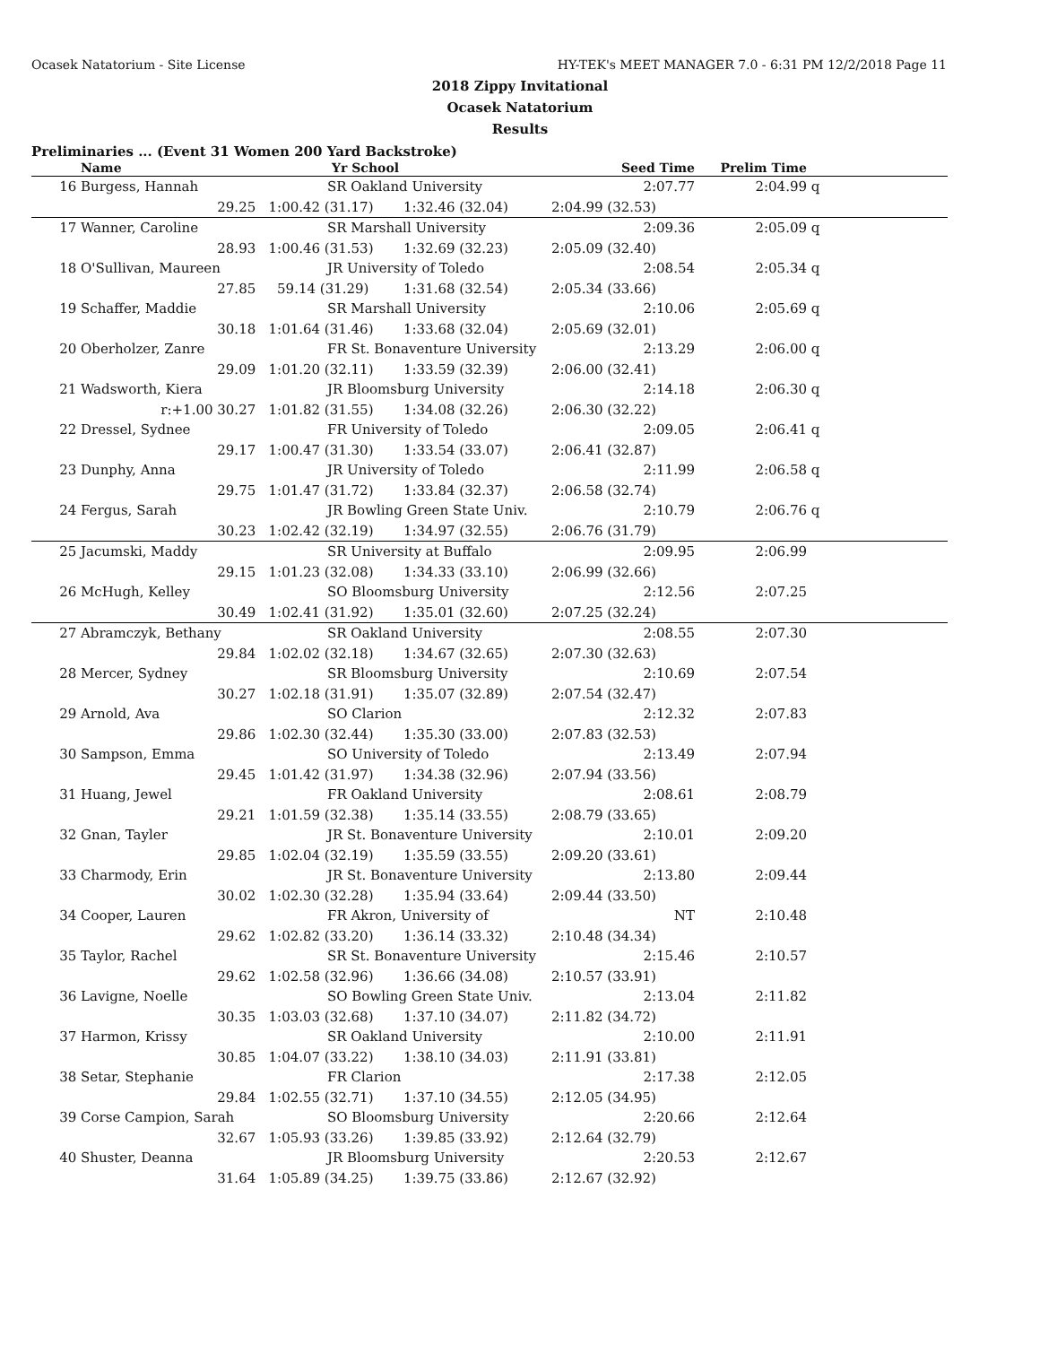Ocasek Natatorium - Site License HY-TEK's MEET MANAGER 7.0 - 6:31 PM 12/2/2018 Page 11
2018 Zippy Invitational
Ocasek Natatorium
Results
Preliminaries ... (Event 31 Women 200 Yard Backstroke)
| | Name | Yr School | | Seed Time | Prelim Time | | |
| --- | --- | --- | --- | --- | --- | --- | --- |
| 16 | Burgess, Hannah | SR Oakland University | | 2:07.77 | 2:04.99 | q | |
| | 29.25 | 1:00.42 (31.17) | 1:32.46 (32.04) | 2:04.99 (32.53) | | | |
| 17 | Wanner, Caroline | SR Marshall University | | 2:09.36 | 2:05.09 | q | |
| | 28.93 | 1:00.46 (31.53) | 1:32.69 (32.23) | 2:05.09 (32.40) | | | |
| 18 | O'Sullivan, Maureen | JR University of Toledo | | 2:08.54 | 2:05.34 | q | |
| | 27.85 | 59.14 (31.29) | 1:31.68 (32.54) | 2:05.34 (33.66) | | | |
| 19 | Schaffer, Maddie | SR Marshall University | | 2:10.06 | 2:05.69 | q | |
| | 30.18 | 1:01.64 (31.46) | 1:33.68 (32.04) | 2:05.69 (32.01) | | | |
| 20 | Oberholzer, Zanre | FR St. Bonaventure University | | 2:13.29 | 2:06.00 | q | |
| | 29.09 | 1:01.20 (32.11) | 1:33.59 (32.39) | 2:06.00 (32.41) | | | |
| 21 | Wadsworth, Kiera | JR Bloomsburg University | | 2:14.18 | 2:06.30 | q | |
| | r:+1.00 30.27 | 1:01.82 (31.55) | 1:34.08 (32.26) | 2:06.30 (32.22) | | | |
| 22 | Dressel, Sydnee | FR University of Toledo | | 2:09.05 | 2:06.41 | q | |
| | 29.17 | 1:00.47 (31.30) | 1:33.54 (33.07) | 2:06.41 (32.87) | | | |
| 23 | Dunphy, Anna | JR University of Toledo | | 2:11.99 | 2:06.58 | q | |
| | 29.75 | 1:01.47 (31.72) | 1:33.84 (32.37) | 2:06.58 (32.74) | | | |
| 24 | Fergus, Sarah | JR Bowling Green State Univ. | | 2:10.79 | 2:06.76 | q | |
| | 30.23 | 1:02.42 (32.19) | 1:34.97 (32.55) | 2:06.76 (31.79) | | | |
| 25 | Jacumski, Maddy | SR University at Buffalo | | 2:09.95 | 2:06.99 | | |
| | 29.15 | 1:01.23 (32.08) | 1:34.33 (33.10) | 2:06.99 (32.66) | | | |
| 26 | McHugh, Kelley | SO Bloomsburg University | | 2:12.56 | 2:07.25 | | |
| | 30.49 | 1:02.41 (31.92) | 1:35.01 (32.60) | 2:07.25 (32.24) | | | |
| 27 | Abramczyk, Bethany | SR Oakland University | | 2:08.55 | 2:07.30 | | |
| | 29.84 | 1:02.02 (32.18) | 1:34.67 (32.65) | 2:07.30 (32.63) | | | |
| 28 | Mercer, Sydney | SR Bloomsburg University | | 2:10.69 | 2:07.54 | | |
| | 30.27 | 1:02.18 (31.91) | 1:35.07 (32.89) | 2:07.54 (32.47) | | | |
| 29 | Arnold, Ava | SO Clarion | | 2:12.32 | 2:07.83 | | |
| | 29.86 | 1:02.30 (32.44) | 1:35.30 (33.00) | 2:07.83 (32.53) | | | |
| 30 | Sampson, Emma | SO University of Toledo | | 2:13.49 | 2:07.94 | | |
| | 29.45 | 1:01.42 (31.97) | 1:34.38 (32.96) | 2:07.94 (33.56) | | | |
| 31 | Huang, Jewel | FR Oakland University | | 2:08.61 | 2:08.79 | | |
| | 29.21 | 1:01.59 (32.38) | 1:35.14 (33.55) | 2:08.79 (33.65) | | | |
| 32 | Gnan, Tayler | JR St. Bonaventure University | | 2:10.01 | 2:09.20 | | |
| | 29.85 | 1:02.04 (32.19) | 1:35.59 (33.55) | 2:09.20 (33.61) | | | |
| 33 | Charmody, Erin | JR St. Bonaventure University | | 2:13.80 | 2:09.44 | | |
| | 30.02 | 1:02.30 (32.28) | 1:35.94 (33.64) | 2:09.44 (33.50) | | | |
| 34 | Cooper, Lauren | FR Akron, University of | | NT | 2:10.48 | | |
| | 29.62 | 1:02.82 (33.20) | 1:36.14 (33.32) | 2:10.48 (34.34) | | | |
| 35 | Taylor, Rachel | SR St. Bonaventure University | | 2:15.46 | 2:10.57 | | |
| | 29.62 | 1:02.58 (32.96) | 1:36.66 (34.08) | 2:10.57 (33.91) | | | |
| 36 | Lavigne, Noelle | SO Bowling Green State Univ. | | 2:13.04 | 2:11.82 | | |
| | 30.35 | 1:03.03 (32.68) | 1:37.10 (34.07) | 2:11.82 (34.72) | | | |
| 37 | Harmon, Krissy | SR Oakland University | | 2:10.00 | 2:11.91 | | |
| | 30.85 | 1:04.07 (33.22) | 1:38.10 (34.03) | 2:11.91 (33.81) | | | |
| 38 | Setar, Stephanie | FR Clarion | | 2:17.38 | 2:12.05 | | |
| | 29.84 | 1:02.55 (32.71) | 1:37.10 (34.55) | 2:12.05 (34.95) | | | |
| 39 | Corse Campion, Sarah | SO Bloomsburg University | | 2:20.66 | 2:12.64 | | |
| | 32.67 | 1:05.93 (33.26) | 1:39.85 (33.92) | 2:12.64 (32.79) | | | |
| 40 | Shuster, Deanna | JR Bloomsburg University | | 2:20.53 | 2:12.67 | | |
| | 31.64 | 1:05.89 (34.25) | 1:39.75 (33.86) | 2:12.67 (32.92) | | | |